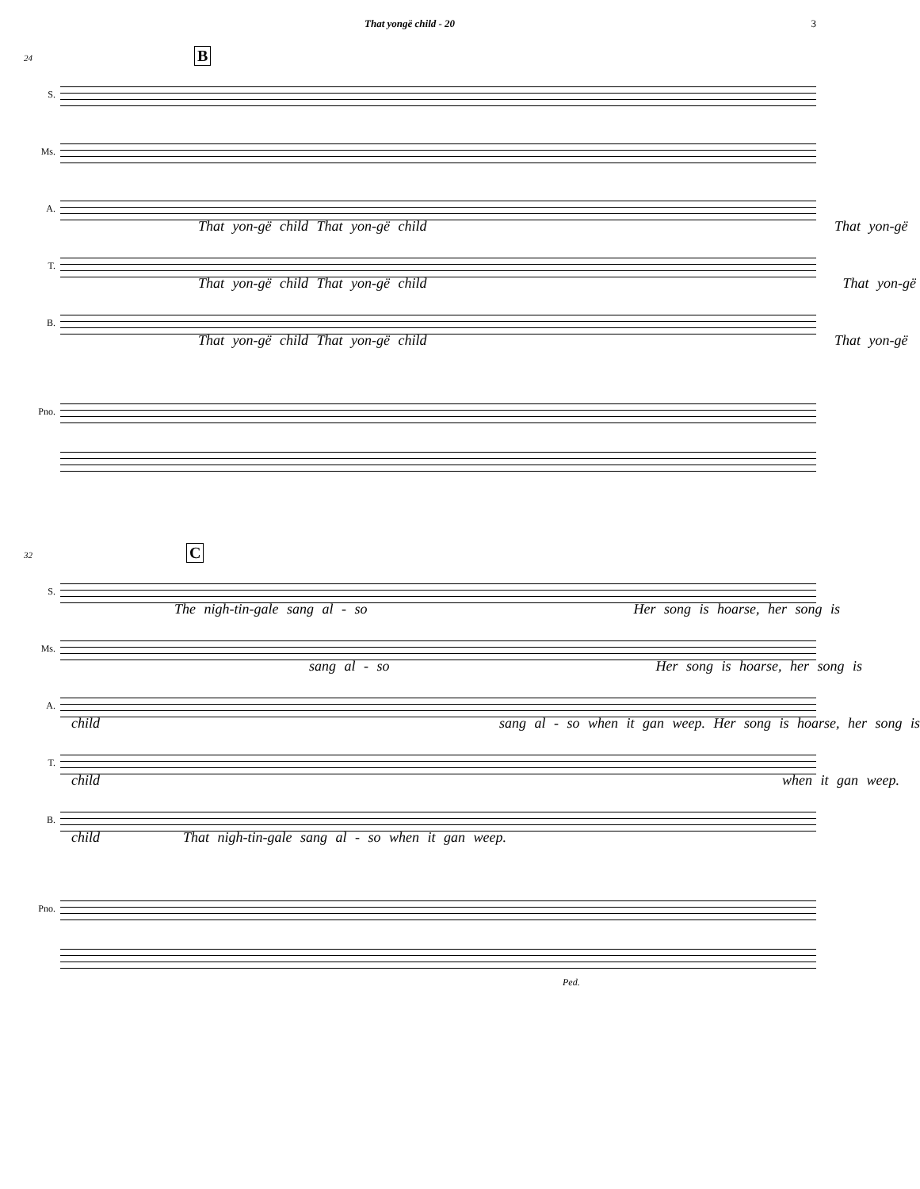That yongë child - 20 3
24 B
S.
Ms.
A.
That yon-gë child That yon-gë child That yon-gë
T.
That yon-gë child That yon-gë child That yon-gë
B.
That yon-gë child That yon-gë child That yon-gë
Pno.
32 C
S.
The nigh-tin-gale sang al - so Her song is hoarse, her song is
Ms.
sang al - so Her song is hoarse, her song is
A.
child sang al - so when it gan weep. Her song is hoarse, her song is
T.
child when it gan weep.
B.
child That nigh-tin-gale sang al - so when it gan weep.
Pno.
Ped.